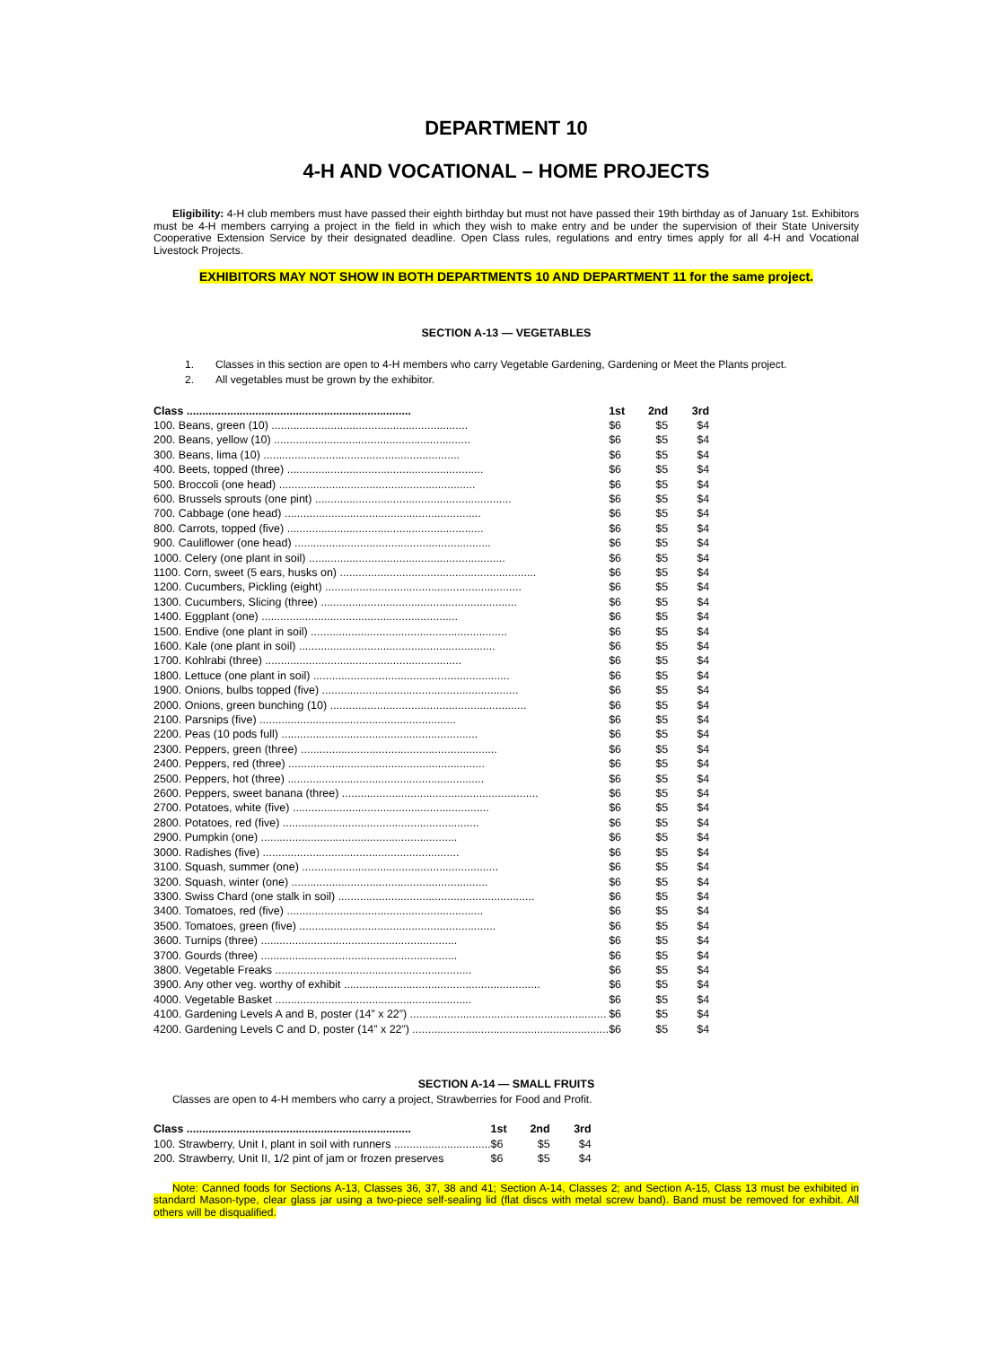DEPARTMENT 10
4-H AND VOCATIONAL – HOME PROJECTS
Eligibility: 4-H club members must have passed their eighth birthday but must not have passed their 19th birthday as of January 1st. Exhibitors must be 4-H members carrying a project in the field in which they wish to make entry and be under the supervision of their State University Cooperative Extension Service by their designated deadline. Open Class rules, regulations and entry times apply for all 4-H and Vocational Livestock Projects.
EXHIBITORS MAY NOT SHOW IN BOTH DEPARTMENTS 10 AND DEPARTMENT 11 for the same project.
SECTION A-13 — VEGETABLES
1. Classes in this section are open to 4-H members who carry Vegetable Gardening, Gardening or Meet the Plants project.
2. All vegetables must be grown by the exhibitor.
| Class ........................................................................ | 1st | 2nd | 3rd |
| --- | --- | --- | --- |
| 100. Beans, green (10) ............................................................... | $6 | $5 | $4 |
| 200. Beans, yellow (10) ............................................................... | $6 | $5 | $4 |
| 300. Beans, lima (10) ............................................................... | $6 | $5 | $4 |
| 400. Beets, topped (three) ............................................................... | $6 | $5 | $4 |
| 500. Broccoli (one head) ............................................................... | $6 | $5 | $4 |
| 600. Brussels sprouts (one pint) ............................................................... | $6 | $5 | $4 |
| 700. Cabbage (one head) ............................................................... | $6 | $5 | $4 |
| 800. Carrots, topped (five) ............................................................... | $6 | $5 | $4 |
| 900. Cauliflower (one head) ............................................................... | $6 | $5 | $4 |
| 1000. Celery (one plant in soil) ............................................................... | $6 | $5 | $4 |
| 1100. Corn, sweet (5 ears, husks on) ............................................................... | $6 | $5 | $4 |
| 1200. Cucumbers, Pickling (eight) ............................................................... | $6 | $5 | $4 |
| 1300. Cucumbers, Slicing (three) ............................................................... | $6 | $5 | $4 |
| 1400. Eggplant (one) ............................................................... | $6 | $5 | $4 |
| 1500. Endive (one plant in soil) ............................................................... | $6 | $5 | $4 |
| 1600. Kale (one plant in soil) ............................................................... | $6 | $5 | $4 |
| 1700. Kohlrabi (three) ............................................................... | $6 | $5 | $4 |
| 1800. Lettuce (one plant in soil) ............................................................... | $6 | $5 | $4 |
| 1900. Onions, bulbs topped (five) ............................................................... | $6 | $5 | $4 |
| 2000. Onions, green bunching (10) ............................................................... | $6 | $5 | $4 |
| 2100. Parsnips (five) ............................................................... | $6 | $5 | $4 |
| 2200. Peas (10 pods full) ............................................................... | $6 | $5 | $4 |
| 2300. Peppers, green (three) ............................................................... | $6 | $5 | $4 |
| 2400. Peppers, red (three) ............................................................... | $6 | $5 | $4 |
| 2500. Peppers, hot (three) ............................................................... | $6 | $5 | $4 |
| 2600. Peppers, sweet banana (three) ............................................................... | $6 | $5 | $4 |
| 2700. Potatoes, white (five) ............................................................... | $6 | $5 | $4 |
| 2800. Potatoes, red (five) ............................................................... | $6 | $5 | $4 |
| 2900. Pumpkin (one) ............................................................... | $6 | $5 | $4 |
| 3000. Radishes (five) ............................................................... | $6 | $5 | $4 |
| 3100. Squash, summer (one) ............................................................... | $6 | $5 | $4 |
| 3200. Squash, winter (one) ............................................................... | $6 | $5 | $4 |
| 3300. Swiss Chard (one stalk in soil) ............................................................... | $6 | $5 | $4 |
| 3400. Tomatoes, red (five) ............................................................... | $6 | $5 | $4 |
| 3500. Tomatoes, green (five) ............................................................... | $6 | $5 | $4 |
| 3600. Turnips (three) ............................................................... | $6 | $5 | $4 |
| 3700. Gourds (three) ............................................................... | $6 | $5 | $4 |
| 3800. Vegetable Freaks ............................................................... | $6 | $5 | $4 |
| 3900. Any other veg. worthy of exhibit ............................................................... | $6 | $5 | $4 |
| 4000. Vegetable Basket ............................................................... | $6 | $5 | $4 |
| 4100. Gardening Levels A and B, poster (14” x 22”) ............................................................... | $6 | $5 | $4 |
| 4200. Gardening Levels C and D, poster (14” x 22”) ............................................................... | $6 | $5 | $4 |
SECTION A-14 — SMALL FRUITS
Classes are open to 4-H members who carry a project, Strawberries for Food and Profit.
| Class ........................................................................ | 1st | 2nd | 3rd |
| --- | --- | --- | --- |
| 100. Strawberry, Unit I, plant in soil with runners ............................... | $6 | $5 | $4 |
| 200. Strawberry, Unit II, 1/2 pint of jam or frozen preserves | $6 | $5 | $4 |
Note: Canned foods for Sections A-13, Classes 36, 37, 38 and 41; Section A-14, Classes 2; and Section A-15, Class 13 must be exhibited in standard Mason-type, clear glass jar using a two-piece self-sealing lid (flat discs with metal screw band). Band must be removed for exhibit. All others will be disqualified.